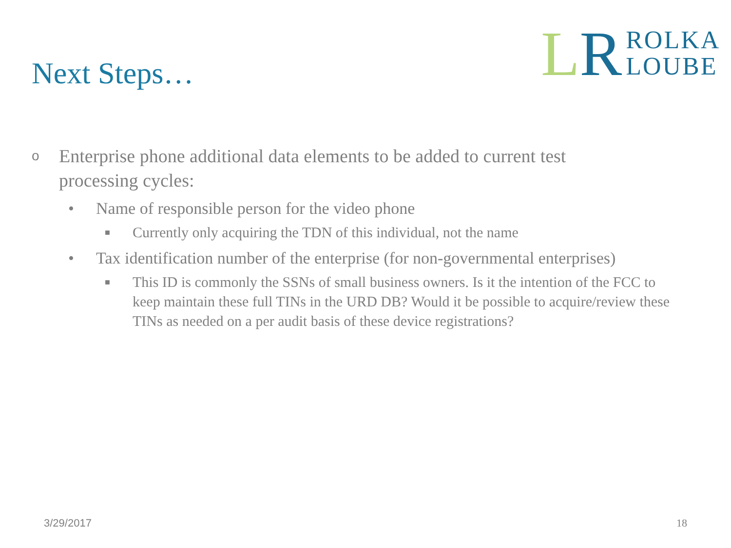Next Steps…
LR
ROLKA
LOUBE
o Enterprise phone additional data elements to be added to current test processing cycles:
• Name of responsible person for the video phone
■ Currently only acquiring the TDN of this individual, not the name
• Tax identification number of the enterprise (for non-governmental enterprises)
■ This ID is commonly the SSNs of small business owners. Is it the intention of the FCC to keep maintain these full TINs in the URD DB? Would it be possible to acquire/review these TINs as needed on a per audit basis of these device registrations?
3/29/2017 18